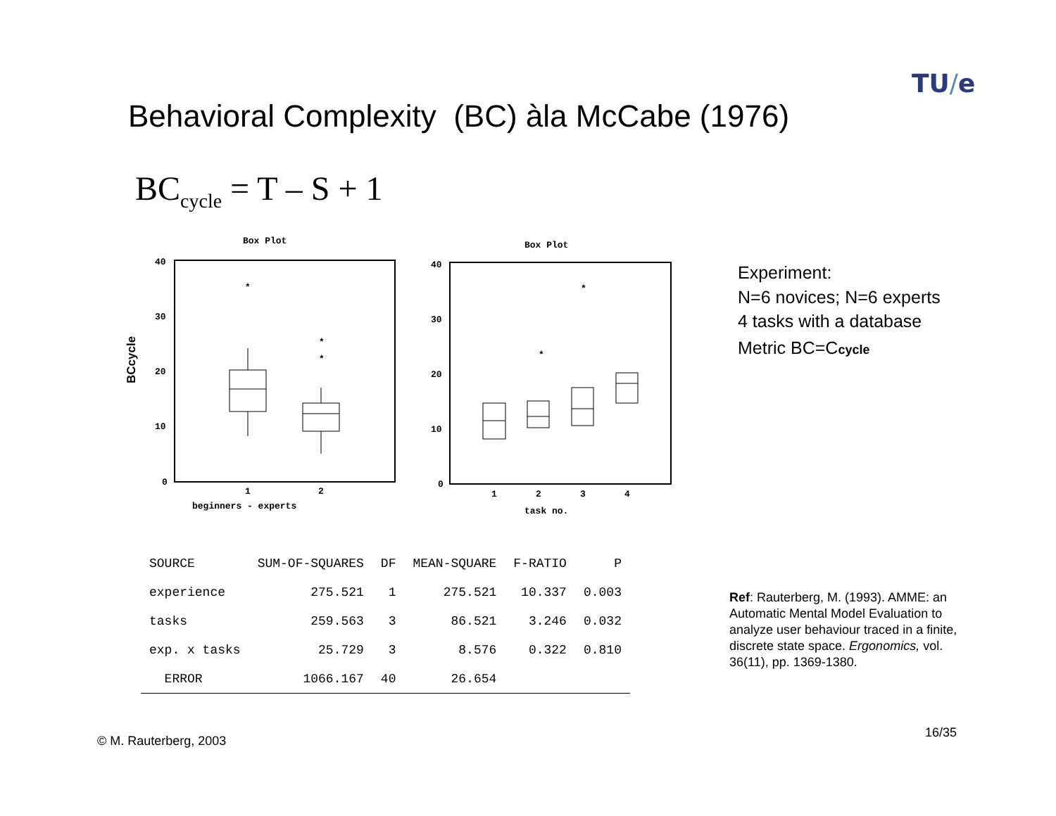TU/e
Behavioral Complexity (BC) àla McCabe (1976)
BC<sub>cycle</sub> = T – S + 1
Box Plot
40
30
20
10
0
BCcycle
*
*
*
1
2
beginners - experts
Box Plot
40
30
20
10
0
*
*
1
2
3
4
task no.
Experiment:
N=6 novices; N=6 experts
4 tasks with a database
Metric BC=Ccycle
| SOURCE | SUM-OF-SQUARES | DF | MEAN-SQUARE | F-RATIO | P |
| --- | --- | --- | --- | --- | --- |
| experience | 275.521 | 1 | 275.521 | 10.337 | 0.003 |
| tasks | 259.563 | 3 | 86.521 | 3.246 | 0.032 |
| exp. x tasks | 25.729 | 3 | 8.576 | 0.322 | 0.810 |
| ERROR | 1066.167 | 40 | 26.654 | | |
Ref: Rauterberg, M. (1993). AMME: an Automatic Mental Model Evaluation to analyze user behaviour traced in a finite, discrete state space. Ergonomics, vol. 36(11), pp. 1369-1380.
© M. Rauterberg, 2003
16/35